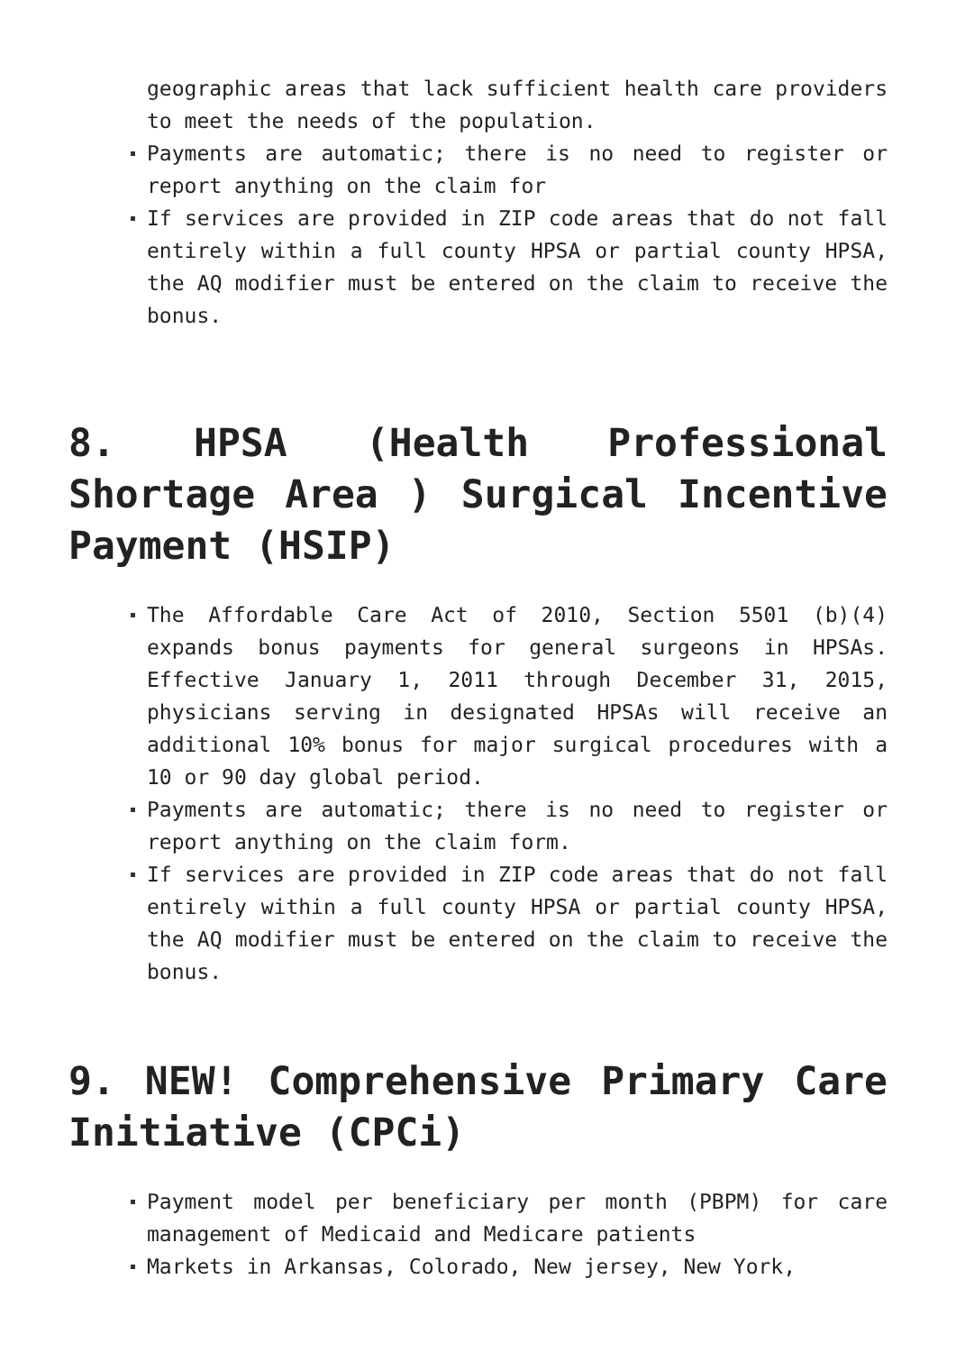geographic areas that lack sufficient health care providers to meet the needs of the population.
Payments are automatic; there is no need to register or report anything on the claim for
If services are provided in ZIP code areas that do not fall entirely within a full county HPSA or partial county HPSA, the AQ modifier must be entered on the claim to receive the bonus.
8. HPSA (Health Professional Shortage Area ) Surgical Incentive Payment (HSIP)
The Affordable Care Act of 2010, Section 5501 (b)(4) expands bonus payments for general surgeons in HPSAs. Effective January 1, 2011 through December 31, 2015, physicians serving in designated HPSAs will receive an additional 10% bonus for major surgical procedures with a 10 or 90 day global period.
Payments are automatic; there is no need to register or report anything on the claim form.
If services are provided in ZIP code areas that do not fall entirely within a full county HPSA or partial county HPSA, the AQ modifier must be entered on the claim to receive the bonus.
9. NEW! Comprehensive Primary Care Initiative (CPCi)
Payment model per beneficiary per month (PBPM) for care management of Medicaid and Medicare patients
Markets in Arkansas, Colorado, New jersey, New York,